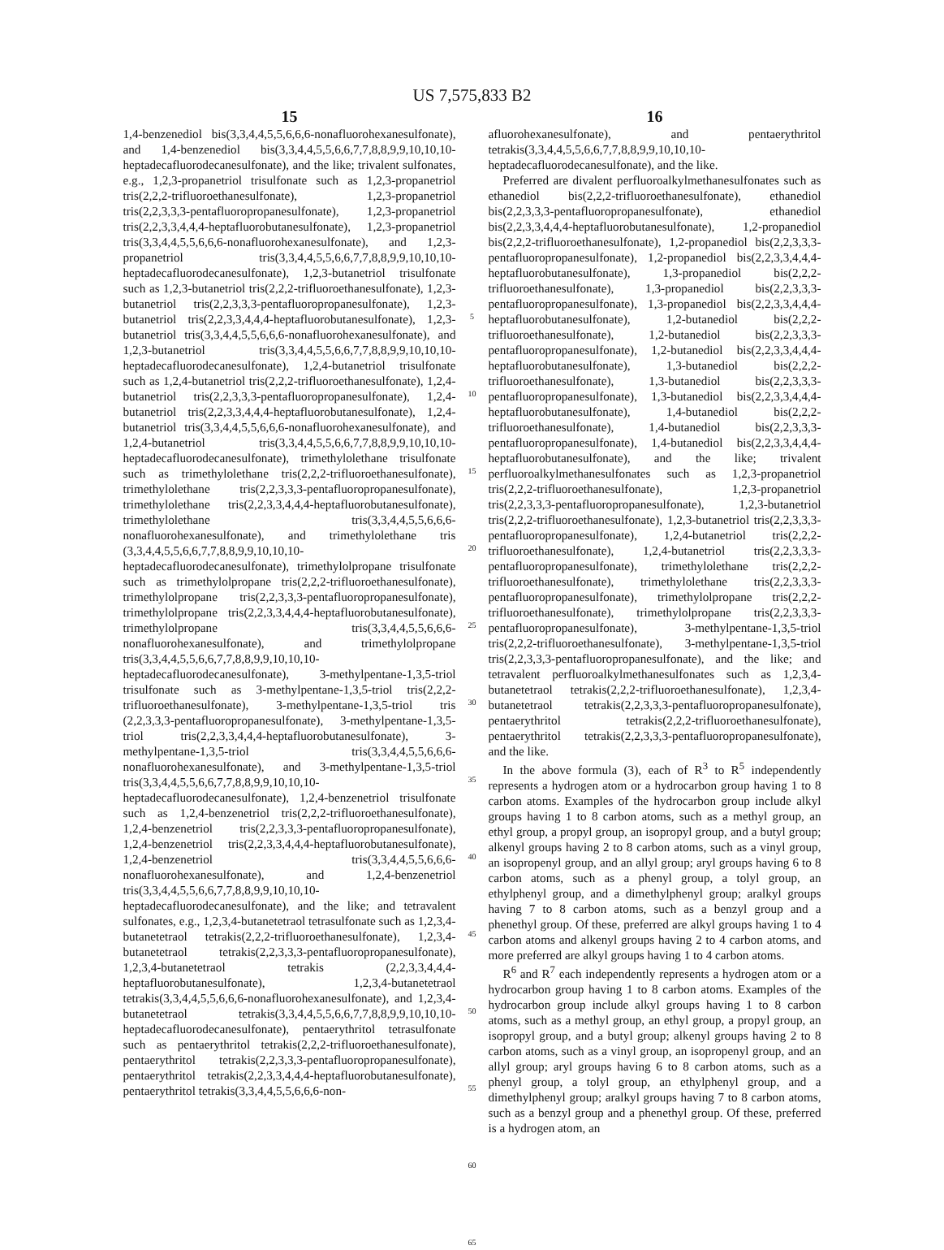US 7,575,833 B2
15
1,4-benzenediol bis(3,3,4,4,5,5,6,6,6-nonafluorohexanesulfonate), and 1,4-benzenediol bis(3,3,4,4,5,5,6,6,7,7,8,8,9,9,10,10,10-heptadecafluorodecanesulfonate), and the like; trivalent sulfonates, e.g., 1,2,3-propanetriol trisulfonate such as 1,2,3-propanetriol tris(2,2,2-trifluoroethanesulfonate), 1,2,3-propanetriol tris(2,2,3,3,3-pentafluoropropanesulfonate), 1,2,3-propanetriol tris(2,2,3,3,4,4,4-heptafluorobutanesulfonate), 1,2,3-propanetriol tris(3,3,4,4,5,5,6,6,6-nonafluorohexanesulfonate), and 1,2,3-propanetriol tris(3,3,4,4,5,5,6,6,7,7,8,8,9,9,10,10,10-heptadecafluorodecanesulfonate), 1,2,3-butanetriol trisulfonate such as 1,2,3-butanetriol tris(2,2,2-trifluoroethanesulfonate), 1,2,3-butanetriol tris(2,2,3,3,3-pentafluoropropanesulfonate), 1,2,3-butanetriol tris(2,2,3,3,4,4,4-heptafluorobutanesulfonate), 1,2,3-butanetriol tris(3,3,4,4,5,5,6,6,6-nonafluorohexanesulfonate), and 1,2,3-butanetriol tris(3,3,4,4,5,5,6,6,7,7,8,8,9,9,10,10,10-heptadecafluorodecanesulfonate), 1,2,4-butanetriol trisulfonate such as 1,2,4-butanetriol tris(2,2,2-trifluoroethanesulfonate), 1,2,4-butanetriol tris(2,2,3,3,3-pentafluoropropanesulfonate), 1,2,4-butanetriol tris(2,2,3,3,4,4,4-heptafluorobutanesulfonate), 1,2,4-butanetriol tris(3,3,4,4,5,5,6,6,6-nonafluorohexanesulfonate), and 1,2,4-butanetriol tris(3,3,4,4,5,5,6,6,7,7,8,8,9,9,10,10,10-heptadecafluorodecanesulfonate), trimethylolethane trisulfonate such as trimethylolethane tris(2,2,2-trifluoroethanesulfonate), trimethylolethane tris(2,2,3,3,3-pentafluoropropanesulfonate), trimethylolethane tris(2,2,3,3,4,4,4-heptafluorobutanesulfonate), trimethylolethane tris(3,3,4,4,5,5,6,6,6-nonafluorohexanesulfonate), and trimethylolethane tris (3,3,4,4,5,5,6,6,7,7,8,8,9,9,10,10,10-heptadecafluorodecanesulfonate), trimethylolpropane trisulfonate such as trimethylolpropane tris(2,2,2-trifluoroethanesulfonate), trimethylolpropane tris(2,2,3,3,3-pentafluoropropanesulfonate), trimethylolpropane tris(2,2,3,3,4,4,4-heptafluorobutanesulfonate), trimethylolpropane tris(3,3,4,4,5,5,6,6,6-nonafluorohexanesulfonate), and trimethylolpropane tris(3,3,4,4,5,5,6,6,7,7,8,8,9,9,10,10,10-heptadecafluorodecanesulfonate), 3-methylpentane-1,3,5-triol trisulfonate such as 3-methylpentane-1,3,5-triol tris(2,2,2-trifluoroethanesulfonate), 3-methylpentane-1,3,5-triol tris (2,2,3,3,3-pentafluoropropanesulfonate), 3-methylpentane-1,3,5-triol tris(2,2,3,3,4,4,4-heptafluorobutanesulfonate), 3-methylpentane-1,3,5-triol tris(3,3,4,4,5,5,6,6,6-nonafluorohexanesulfonate), and 3-methylpentane-1,3,5-triol tris(3,3,4,4,5,5,6,6,7,7,8,8,9,9,10,10,10-heptadecafluorodecanesulfonate), 1,2,4-benzenetriol trisulfonate such as 1,2,4-benzenetriol tris(2,2,2-trifluoroethanesulfonate), 1,2,4-benzenetriol tris(2,2,3,3,3-pentafluoropropanesulfonate), 1,2,4-benzenetriol tris(2,2,3,3,4,4,4-heptafluorobutanesulfonate), 1,2,4-benzenetriol tris(3,3,4,4,5,5,6,6,6-nonafluorohexanesulfonate), and 1,2,4-benzenetriol tris(3,3,4,4,5,5,6,6,7,7,8,8,9,9,10,10,10-heptadecafluorodecanesulfonate), and the like; and tetravalent sulfonates, e.g., 1,2,3,4-butanetetraol tetrasulfonate such as 1,2,3,4-butanetetraol tetrakis(2,2,2-trifluoroethanesulfonate), 1,2,3,4-butanetetraol tetrakis(2,2,3,3,3-pentafluoropropanesulfonate), 1,2,3,4-butanetetraol tetrakis (2,2,3,3,4,4,4-heptafluorobutanesulfonate), 1,2,3,4-butanetetraol tetrakis(3,3,4,4,5,5,6,6,6-nonafluorohexanesulfonate), and 1,2,3,4-butanetetraol tetrakis(3,3,4,4,5,5,6,6,7,7,8,8,9,9,10,10,10-heptadecafluorodecanesulfonate), pentaerythritol tetrasulfonate such as pentaerythritol tetrakis(2,2,2-trifluoroethanesulfonate), pentaerythritol tetrakis(2,2,3,3,3-pentafluoropropanesulfonate), pentaerythritol tetrakis(2,2,3,3,4,4,4-heptafluorobutanesulfonate), pentaerythritol tetrakis(3,3,4,4,5,5,6,6,6-non-
5
10
15
20
25
30
35
40
45
50
55
60
65
16
afluorohexanesulfonate), and pentaerythritol tetrakis(3,3,4,4,5,5,6,6,7,7,8,8,9,9,10,10,10-heptadecafluorodecanesulfonate), and the like.
Preferred are divalent perfluoroalkylmethanesulfonates such as ethanediol bis(2,2,2-trifluoroethanesulfonate), ethanediol bis(2,2,3,3,3-pentafluoropropanesulfonate), ethanediol bis(2,2,3,3,4,4,4-heptafluorobutanesulfonate), 1,2-propanediol bis(2,2,2-trifluoroethanesulfonate), 1,2-propanediol bis(2,2,3,3,3-pentafluoropropanesulfonate), 1,2-propanediol bis(2,2,3,3,4,4,4-heptafluorobutanesulfonate), 1,3-propanediol bis(2,2,2-trifluoroethanesulfonate), 1,3-propanediol bis(2,2,3,3,3-pentafluoropropanesulfonate), 1,3-propanediol bis(2,2,3,3,4,4,4-heptafluorobutanesulfonate), 1,2-butanediol bis(2,2,2-trifluoroethanesulfonate), 1,2-butanediol bis(2,2,3,3,3-pentafluoropropanesulfonate), 1,2-butanediol bis(2,2,3,3,4,4,4-heptafluorobutanesulfonate), 1,3-butanediol bis(2,2,2-trifluoroethanesulfonate), 1,3-butanediol bis(2,2,3,3,3-pentafluoropropanesulfonate), 1,3-butanediol bis(2,2,3,3,4,4,4-heptafluorobutanesulfonate), 1,4-butanediol bis(2,2,2-trifluoroethanesulfonate), 1,4-butanediol bis(2,2,3,3,3-pentafluoropropanesulfonate), 1,4-butanediol bis(2,2,3,3,4,4,4-heptafluorobutanesulfonate), and the like; trivalent perfluoroalkylmethanesulfonates such as 1,2,3-propanetriol tris(2,2,2-trifluoroethanesulfonate), 1,2,3-propanetriol tris(2,2,3,3,3-pentafluoropropanesulfonate), 1,2,3-butanetriol tris(2,2,2-trifluoroethanesulfonate), 1,2,3-butanetriol tris(2,2,3,3,3-pentafluoropropanesulfonate), 1,2,4-butanetriol tris(2,2,2-trifluoroethanesulfonate), 1,2,4-butanetriol tris(2,2,3,3,3-pentafluoropropanesulfonate), trimethylolethane tris(2,2,2-trifluoroethanesulfonate), trimethylolethane tris(2,2,3,3,3-pentafluoropropanesulfonate), trimethylolpropane tris(2,2,2-trifluoroethanesulfonate), trimethylolpropane tris(2,2,3,3,3-pentafluoropropanesulfonate), 3-methylpentane-1,3,5-triol tris(2,2,2-trifluoroethanesulfonate), 3-methylpentane-1,3,5-triol tris(2,2,3,3,3-pentafluoropropanesulfonate), and the like; and tetravalent perfluoroalkylmethanesulfonates such as 1,2,3,4-butanetetraol tetrakis(2,2,2-trifluoroethanesulfonate), 1,2,3,4-butanetetraol tetrakis(2,2,3,3,3-pentafluoropropanesulfonate), pentaerythritol tetrakis(2,2,2-trifluoroethanesulfonate), pentaerythritol tetrakis(2,2,3,3,3-pentafluoropropanesulfonate), and the like.
In the above formula (3), each of R<sup>3</sup> to R<sup>5</sup> independently represents a hydrogen atom or a hydrocarbon group having 1 to 8 carbon atoms. Examples of the hydrocarbon group include alkyl groups having 1 to 8 carbon atoms, such as a methyl group, an ethyl group, a propyl group, an isopropyl group, and a butyl group; alkenyl groups having 2 to 8 carbon atoms, such as a vinyl group, an isopropenyl group, and an allyl group; aryl groups having 6 to 8 carbon atoms, such as a phenyl group, a tolyl group, an ethylphenyl group, and a dimethylphenyl group; aralkyl groups having 7 to 8 carbon atoms, such as a benzyl group and a phenethyl group. Of these, preferred are alkyl groups having 1 to 4 carbon atoms and alkenyl groups having 2 to 4 carbon atoms, and more preferred are alkyl groups having 1 to 4 carbon atoms.
R<sup>6</sup> and R<sup>7</sup> each independently represents a hydrogen atom or a hydrocarbon group having 1 to 8 carbon atoms. Examples of the hydrocarbon group include alkyl groups having 1 to 8 carbon atoms, such as a methyl group, an ethyl group, a propyl group, an isopropyl group, and a butyl group; alkenyl groups having 2 to 8 carbon atoms, such as a vinyl group, an isopropenyl group, and an allyl group; aryl groups having 6 to 8 carbon atoms, such as a phenyl group, a tolyl group, an ethylphenyl group, and a dimethylphenyl group; aralkyl groups having 7 to 8 carbon atoms, such as a benzyl group and a phenethyl group. Of these, preferred is a hydrogen atom, an